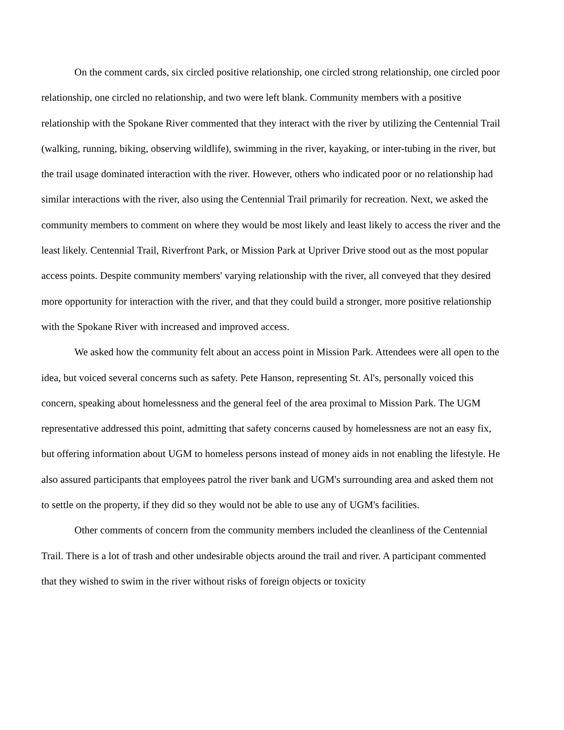On the comment cards, six circled positive relationship, one circled strong relationship, one circled poor relationship, one circled no relationship, and two were left blank. Community members with a positive relationship with the Spokane River commented that they interact with the river by utilizing the Centennial Trail (walking, running, biking, observing wildlife), swimming in the river, kayaking, or inter-tubing in the river, but the trail usage dominated interaction with the river. However, others who indicated poor or no relationship had similar interactions with the river, also using the Centennial Trail primarily for recreation. Next, we asked the community members to comment on where they would be most likely and least likely to access the river and the least likely. Centennial Trail, Riverfront Park, or Mission Park at Upriver Drive stood out as the most popular access points. Despite community members' varying relationship with the river, all conveyed that they desired more opportunity for interaction with the river, and that they could build a stronger, more positive relationship with the Spokane River with increased and improved access.
We asked how the community felt about an access point in Mission Park. Attendees were all open to the idea, but voiced several concerns such as safety. Pete Hanson, representing St. Al's, personally voiced this concern, speaking about homelessness and the general feel of the area proximal to Mission Park. The UGM representative addressed this point, admitting that safety concerns caused by homelessness are not an easy fix, but offering information about UGM to homeless persons instead of money aids in not enabling the lifestyle. He also assured participants that employees patrol the river bank and UGM's surrounding area and asked them not to settle on the property, if they did so they would not be able to use any of UGM's facilities.
Other comments of concern from the community members included the cleanliness of the Centennial Trail. There is a lot of trash and other undesirable objects around the trail and river. A participant commented that they wished to swim in the river without risks of foreign objects or toxicity